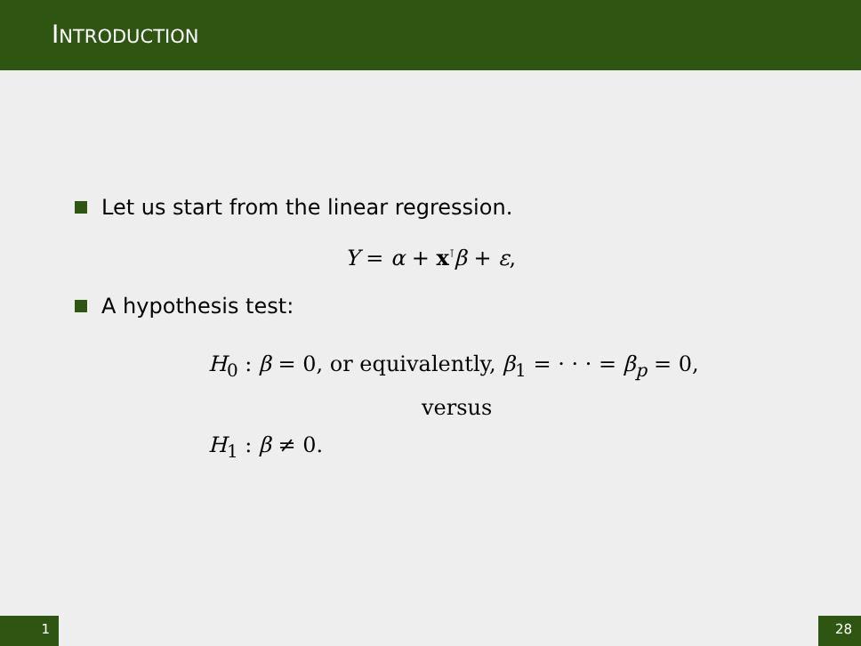INTRODUCTION
Let us start from the linear regression.
Y = α + x<sup>⊺</sup>β + ε,
A hypothesis test:
H<sub>0</sub> : β = 0, or equivalently, β<sub>1</sub> = · · · = β<sub>p</sub> = 0,
versus
H<sub>1</sub> : β ≠ 0.
1 28